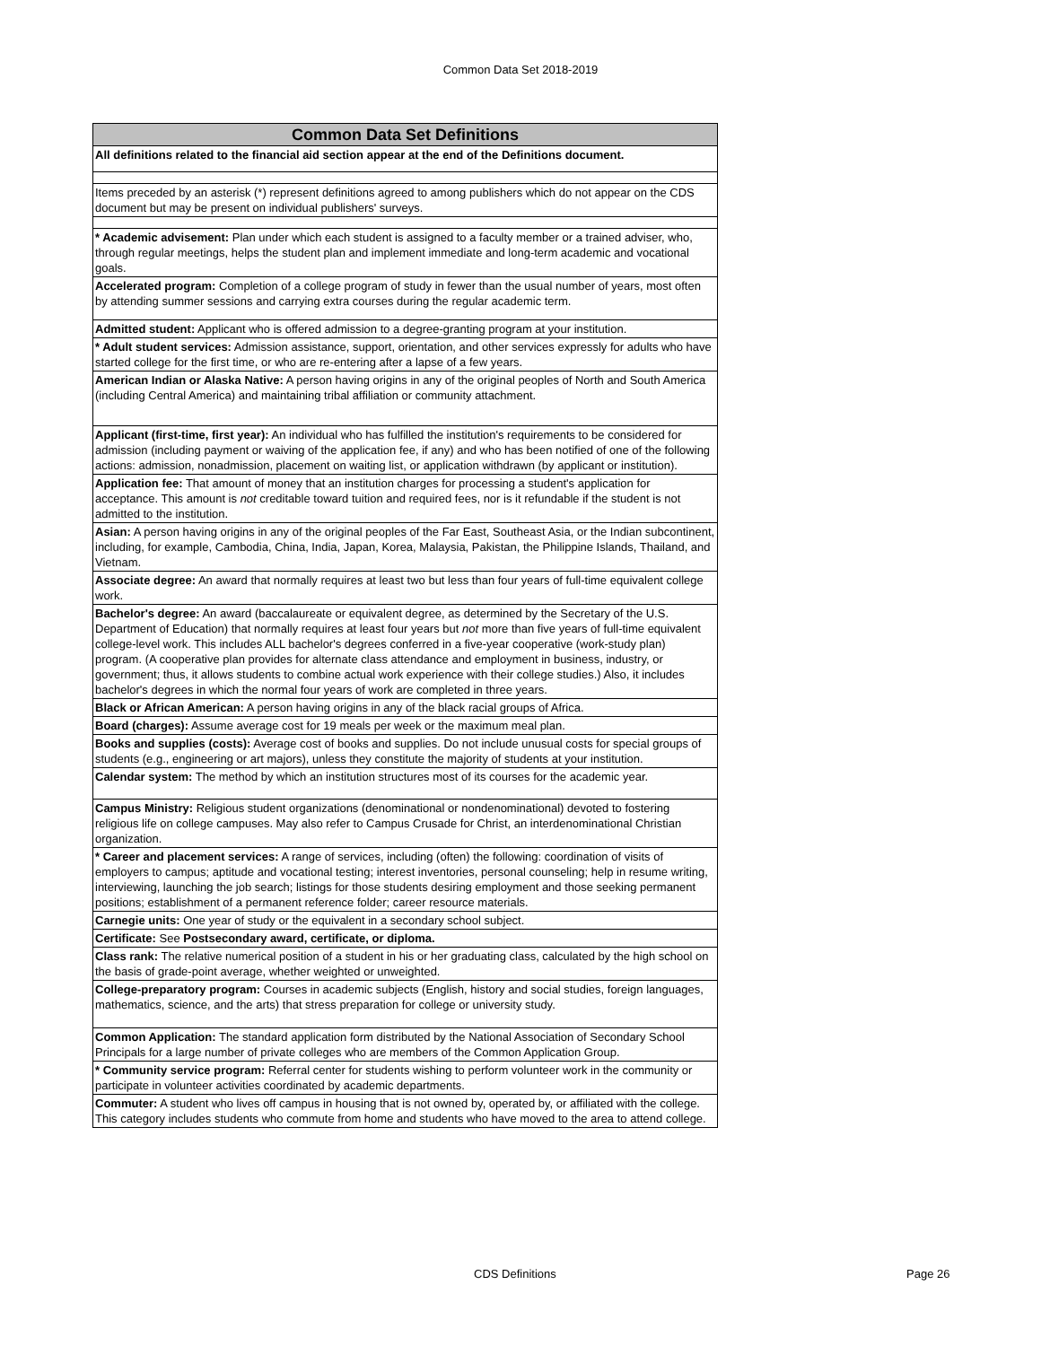Common Data Set 2018-2019
| Common Data Set Definitions |
| --- |
| All definitions related to the financial aid section appear at the end of the Definitions document. |
| Items preceded by an asterisk (*) represent definitions agreed to among publishers which do not appear on the CDS document but may be present on individual publishers' surveys. |
| * Academic advisement: Plan under which each student is assigned to a faculty member or a trained adviser, who, through regular meetings, helps the student plan and implement immediate and long-term academic and vocational goals. |
| Accelerated program: Completion of a college program of study in fewer than the usual number of years, most often by attending summer sessions and carrying extra courses during the regular academic term. |
| Admitted student: Applicant who is offered admission to a degree-granting program at your institution. |
| * Adult student services: Admission assistance, support, orientation, and other services expressly for adults who have started college for the first time, or who are re-entering after a lapse of a few years. |
| American Indian or Alaska Native: A person having origins in any of the original peoples of North and South America (including Central America) and maintaining tribal affiliation or community attachment. |
| Applicant (first-time, first year): An individual who has fulfilled the institution's requirements to be considered for admission (including payment or waiving of the application fee, if any) and who has been notified of one of the following actions: admission, nonadmission, placement on waiting list, or application withdrawn (by applicant or institution). |
| Application fee: That amount of money that an institution charges for processing a student's application for acceptance. This amount is not creditable toward tuition and required fees, nor is it refundable if the student is not admitted to the institution. |
| Asian: A person having origins in any of the original peoples of the Far East, Southeast Asia, or the Indian subcontinent, including, for example, Cambodia, China, India, Japan, Korea, Malaysia, Pakistan, the Philippine Islands, Thailand, and Vietnam. |
| Associate degree: An award that normally requires at least two but less than four years of full-time equivalent college work. |
| Bachelor's degree: An award (baccalaureate or equivalent degree, as determined by the Secretary of the U.S. Department of Education) that normally requires at least four years but not more than five years of full-time equivalent college-level work. This includes ALL bachelor's degrees conferred in a five-year cooperative (work-study plan) program. (A cooperative plan provides for alternate class attendance and employment in business, industry, or government; thus, it allows students to combine actual work experience with their college studies.) Also, it includes bachelor's degrees in which the normal four years of work are completed in three years. |
| Black or African American: A person having origins in any of the black racial groups of Africa. |
| Board (charges): Assume average cost for 19 meals per week or the maximum meal plan. |
| Books and supplies (costs): Average cost of books and supplies. Do not include unusual costs for special groups of students (e.g., engineering or art majors), unless they constitute the majority of students at your institution. |
| Calendar system: The method by which an institution structures most of its courses for the academic year. |
| Campus Ministry: Religious student organizations (denominational or nondenominational) devoted to fostering religious life on college campuses. May also refer to Campus Crusade for Christ, an interdenominational Christian organization. |
| * Career and placement services: A range of services, including (often) the following: coordination of visits of employers to campus; aptitude and vocational testing; interest inventories, personal counseling; help in resume writing, interviewing, launching the job search; listings for those students desiring employment and those seeking permanent positions; establishment of a permanent reference folder; career resource materials. |
| Carnegie units: One year of study or the equivalent in a secondary school subject. |
| Certificate: See Postsecondary award, certificate, or diploma. |
| Class rank: The relative numerical position of a student in his or her graduating class, calculated by the high school on the basis of grade-point average, whether weighted or unweighted. |
| College-preparatory program: Courses in academic subjects (English, history and social studies, foreign languages, mathematics, science, and the arts) that stress preparation for college or university study. |
| Common Application: The standard application form distributed by the National Association of Secondary School Principals for a large number of private colleges who are members of the Common Application Group. |
| * Community service program: Referral center for students wishing to perform volunteer work in the community or participate in volunteer activities coordinated by academic departments. |
| Commuter: A student who lives off campus in housing that is not owned by, operated by, or affiliated with the college. This category includes students who commute from home and students who have moved to the area to attend college. |
CDS Definitions Page 26